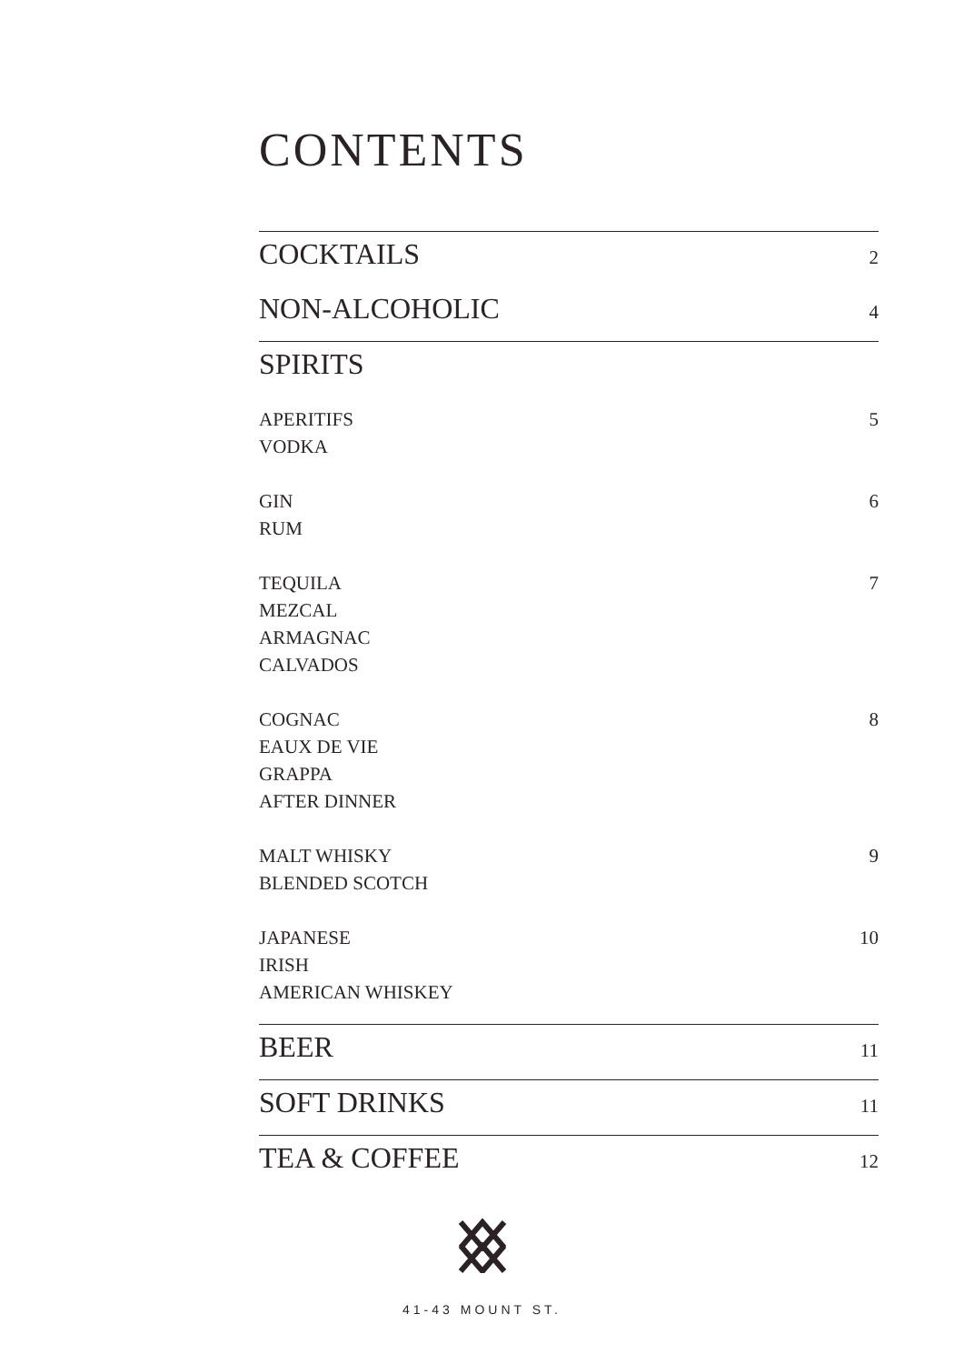CONTENTS
COCKTAILS 2
NON-ALCOHOLIC 4
SPIRITS
APERITIFS
VODKA
5
GIN
RUM
6
TEQUILA
MEZCAL
ARMAGNAC
CALVADOS
7
COGNAC
EAUX DE VIE
GRAPPA
AFTER DINNER
8
MALT WHISKY
BLENDED SCOTCH
9
JAPANESE
IRISH
AMERICAN WHISKEY
10
BEER 11
SOFT DRINKS 11
TEA & COFFEE 12
41-43 MOUNT ST.